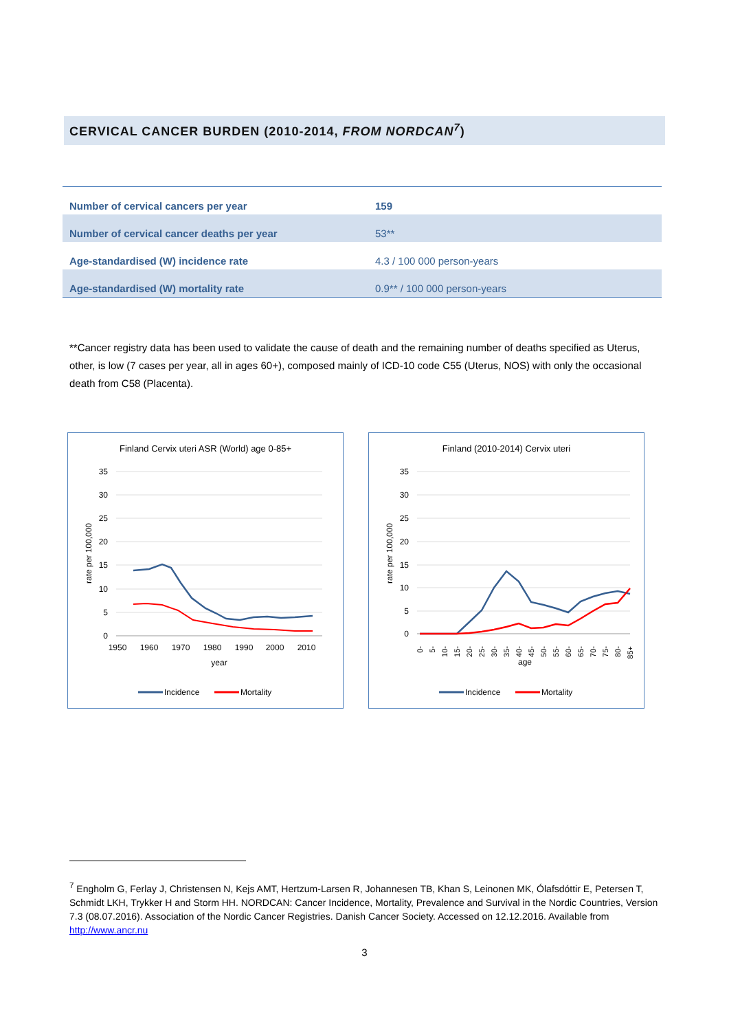CERVICAL CANCER BURDEN (2010-2014, FROM NORDCAN<sup>7</sup>)
| Number of cervical cancers per year | 159 |
| Number of cervical cancer deaths per year | 53** |
| Age-standardised (W) incidence rate | 4.3 / 100 000 person-years |
| Age-standardised (W) mortality rate | 0.9** / 100 000 person-years |
**Cancer registry data has been used to validate the cause of death and the remaining number of deaths specified as Uterus, other, is low (7 cases per year, all in ages 60+), composed mainly of ICD-10 code C55 (Uterus, NOS) with only the occasional death from C58 (Placenta).
Finland Cervix uteri ASR (World) age 0-85+
35
30
25
20
15
10
5
0
1950
1960
1970
1980
1990
2000
2010
year
rate per 100,000
Incidence
Mortality
Finland (2010-2014) Cervix uteri
35
30
25
20
15
10
5
0
0-
5-
10-
15-
20-
25-
30-
35-
40-
45-
50-
55-
60-
65-
70-
75-
80-
85+
age
rate per 100,000
Incidence
Mortality
<sup>7</sup> Engholm G, Ferlay J, Christensen N, Kejs AMT, Hertzum-Larsen R, Johannesen TB, Khan S, Leinonen MK, Ólafsdóttir E, Petersen T, Schmidt LKH, Trykker H and Storm HH. NORDCAN: Cancer Incidence, Mortality, Prevalence and Survival in the Nordic Countries, Version 7.3 (08.07.2016). Association of the Nordic Cancer Registries. Danish Cancer Society. Accessed on 12.12.2016. Available from http://www.ancr.nu
3